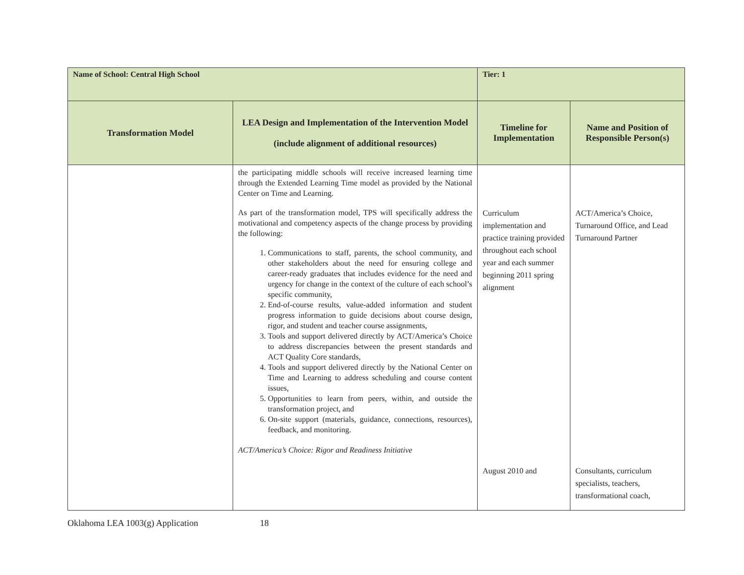| Name of School: Central High School | | Tier: 1 | |
| Transformation Model | LEA Design and Implementation of the Intervention Model (include alignment of additional resources) | Timeline for Implementation | Name and Position of Responsible Person(s) |
| | the participating middle schools will receive increased learning time through the Extended Learning Time model as provided by the National Center on Time and Learning. As part of the transformation model, TPS will specifically address the motivational and competency aspects of the change process by providing the following: 1. Communications to staff, parents, the school community, and other stakeholders about the need for ensuring college and career-ready graduates that includes evidence for the need and urgency for change in the context of the culture of each school’s specific community, 2. End-of-course results, value-added information and student progress information to guide decisions about course design, rigor, and student and teacher course assignments, 3. Tools and support delivered directly by ACT/America’s Choice to address discrepancies between the present standards and ACT Quality Core standards, 4. Tools and support delivered directly by the National Center on Time and Learning to address scheduling and course content issues, 5. Opportunities to learn from peers, within, and outside the transformation project, and 6. On-site support (materials, guidance, connections, resources), feedback, and monitoring. ACT/America’s Choice: Rigor and Readiness Initiative | Curriculum implementation and practice training provided throughout each school year and each summer beginning 2011 spring alignment August 2010 and | ACT/America’s Choice, Turnaround Office, and Lead Turnaround Partner Consultants, curriculum specialists, teachers, transformational coach, |
Oklahoma LEA 1003(g) Application 18